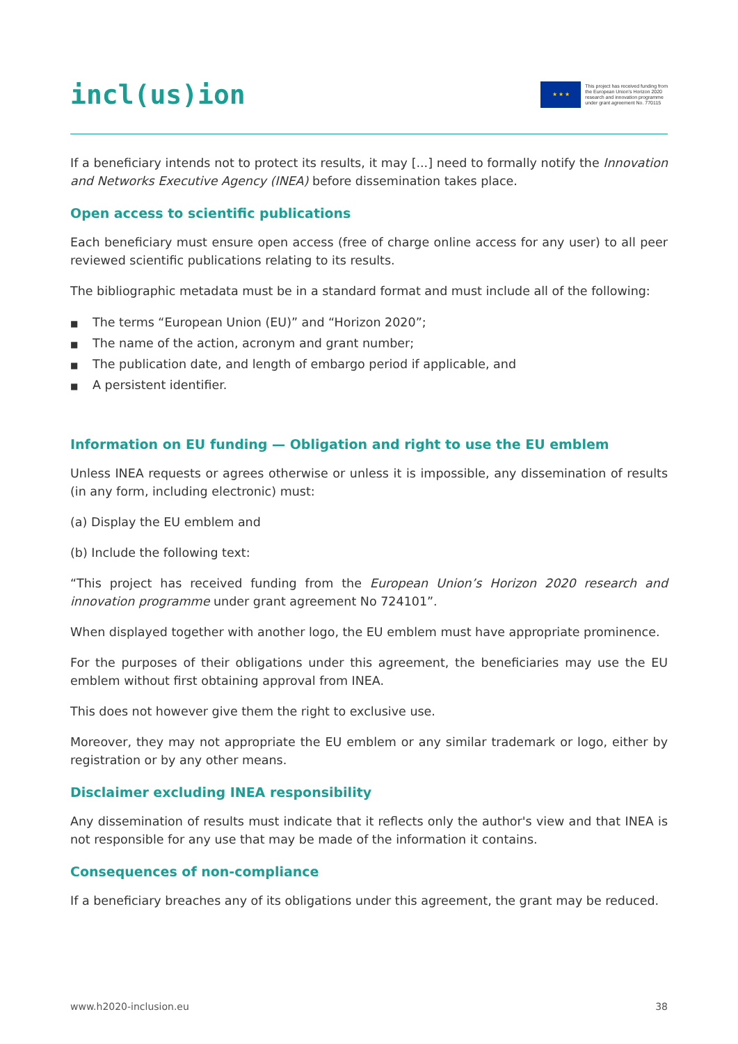incl(us)ion
★ ★ ★
This project has received funding from
the European Union's Horizon 2020
research and innovation programme
under grant agreement No. 770115
If a beneficiary intends not to protect its results, it may [...] need to formally notify the Innovation and Networks Executive Agency (INEA) before dissemination takes place.
Open access to scientific publications
Each beneficiary must ensure open access (free of charge online access for any user) to all peer reviewed scientific publications relating to its results.
The bibliographic metadata must be in a standard format and must include all of the following:
■ The terms “European Union (EU)” and “Horizon 2020”;
■ The name of the action, acronym and grant number;
■ The publication date, and length of embargo period if applicable, and
■ A persistent identifier.
Information on EU funding — Obligation and right to use the EU emblem
Unless INEA requests or agrees otherwise or unless it is impossible, any dissemination of results (in any form, including electronic) must:
(a) Display the EU emblem and
(b) Include the following text:
“This project has received funding from the European Union’s Horizon 2020 research and innovation programme under grant agreement No 724101”.
When displayed together with another logo, the EU emblem must have appropriate prominence.
For the purposes of their obligations under this agreement, the beneficiaries may use the EU emblem without first obtaining approval from INEA.
This does not however give them the right to exclusive use.
Moreover, they may not appropriate the EU emblem or any similar trademark or logo, either by registration or by any other means.
Disclaimer excluding INEA responsibility
Any dissemination of results must indicate that it reflects only the author's view and that INEA is not responsible for any use that may be made of the information it contains.
Consequences of non-compliance
If a beneficiary breaches any of its obligations under this agreement, the grant may be reduced.
www.h2020-inclusion.eu 38